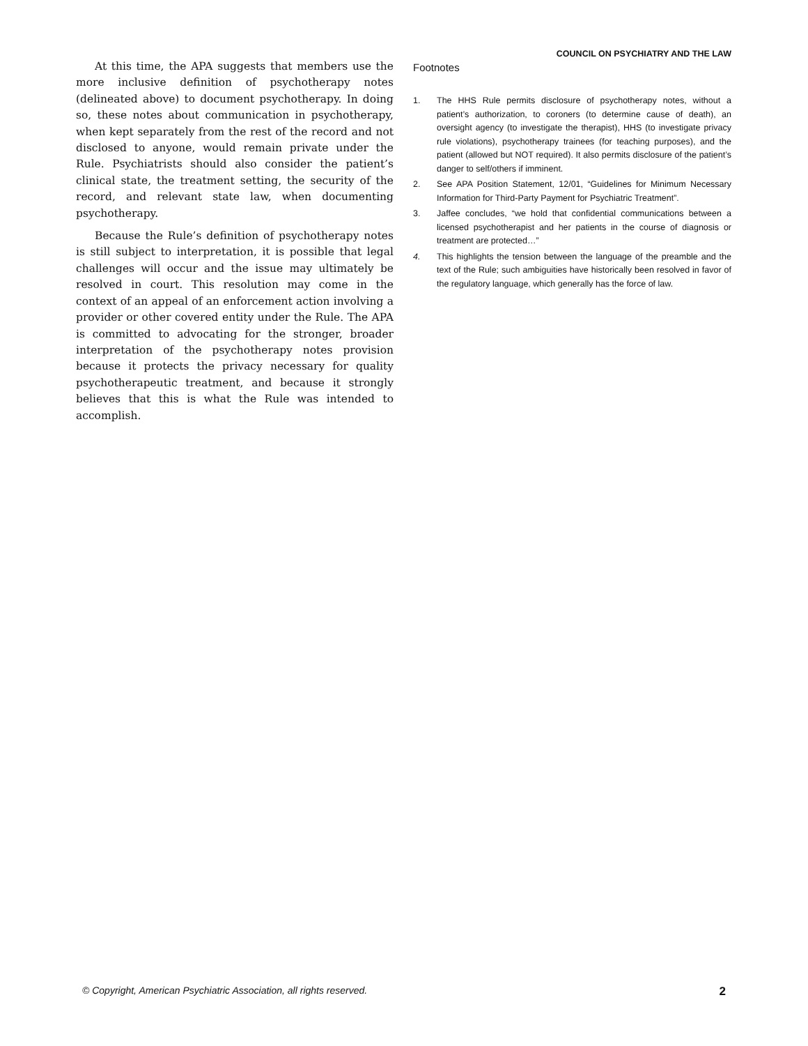COUNCIL ON PSYCHIATRY AND THE LAW
At this time, the APA suggests that members use the more inclusive definition of psychotherapy notes (delineated above) to document psychotherapy. In doing so, these notes about communication in psychotherapy, when kept separately from the rest of the record and not disclosed to anyone, would remain private under the Rule. Psychiatrists should also consider the patient’s clinical state, the treatment setting, the security of the record, and relevant state law, when documenting psychotherapy.
Because the Rule’s definition of psychotherapy notes is still subject to interpretation, it is possible that legal challenges will occur and the issue may ultimately be resolved in court. This resolution may come in the context of an appeal of an enforcement action involving a provider or other covered entity under the Rule. The APA is committed to advocating for the stronger, broader interpretation of the psychotherapy notes provision because it protects the privacy necessary for quality psychotherapeutic treatment, and because it strongly believes that this is what the Rule was intended to accomplish.
Footnotes
1. The HHS Rule permits disclosure of psychotherapy notes, without a patient’s authorization, to coroners (to determine cause of death), an oversight agency (to investigate the therapist), HHS (to investigate privacy rule violations), psychotherapy trainees (for teaching purposes), and the patient (allowed but NOT required). It also permits disclosure of the patient’s danger to self/others if imminent.
2. See APA Position Statement, 12/01, “Guidelines for Minimum Necessary Information for Third-Party Payment for Psychiatric Treatment”.
3. Jaffee concludes, “we hold that confidential communications between a licensed psychotherapist and her patients in the course of diagnosis or treatment are protected…”
4. This highlights the tension between the language of the preamble and the text of the Rule; such ambiguities have historically been resolved in favor of the regulatory language, which generally has the force of law.
© Copyright, American Psychiatric Association, all rights reserved. 2